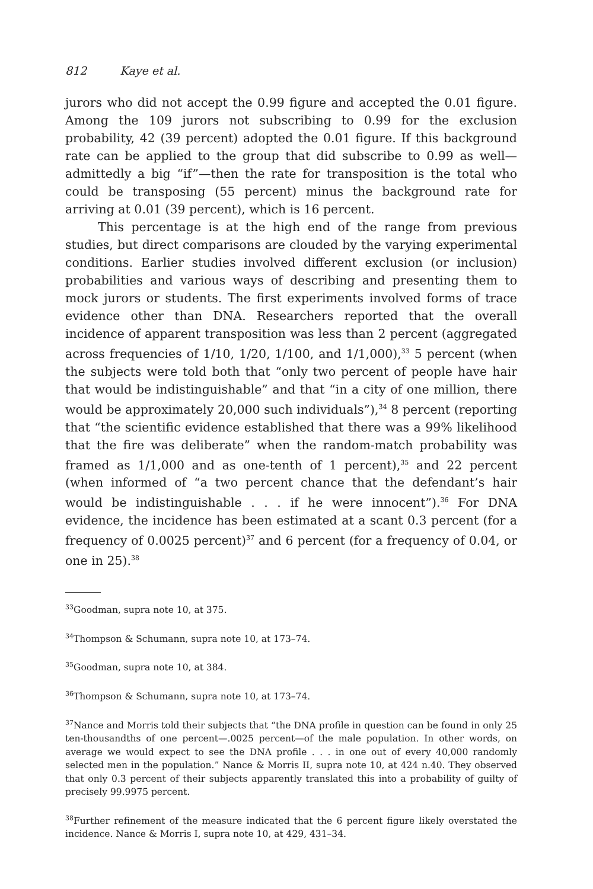812 Kaye et al.
jurors who did not accept the 0.99 figure and accepted the 0.01 figure. Among the 109 jurors not subscribing to 0.99 for the exclusion probability, 42 (39 percent) adopted the 0.01 figure. If this background rate can be applied to the group that did subscribe to 0.99 as well—admittedly a big “if”—then the rate for transposition is the total who could be transposing (55 percent) minus the background rate for arriving at 0.01 (39 percent), which is 16 percent.
This percentage is at the high end of the range from previous studies, but direct comparisons are clouded by the varying experimental conditions. Earlier studies involved different exclusion (or inclusion) probabilities and various ways of describing and presenting them to mock jurors or students. The first experiments involved forms of trace evidence other than DNA. Researchers reported that the overall incidence of apparent transposition was less than 2 percent (aggregated across frequencies of 1/10, 1/20, 1/100, and 1/1,000),<sup>33</sup> 5 percent (when the subjects were told both that “only two percent of people have hair that would be indistinguishable” and that “in a city of one million, there would be approximately 20,000 such individuals”),<sup>34</sup> 8 percent (reporting that “the scientific evidence established that there was a 99% likelihood that the fire was deliberate” when the random-match probability was framed as 1/1,000 and as one-tenth of 1 percent),<sup>35</sup> and 22 percent (when informed of “a two percent chance that the defendant’s hair would be indistinguishable . . . if he were innocent”).<sup>36</sup> For DNA evidence, the incidence has been estimated at a scant 0.3 percent (for a frequency of 0.0025 percent)<sup>37</sup> and 6 percent (for a frequency of 0.04, or one in 25).<sup>38</sup>
<sup>33</sup> Goodman, supra note 10, at 375.
<sup>34</sup> Thompson & Schumann, supra note 10, at 173–74.
<sup>35</sup> Goodman, supra note 10, at 384.
<sup>36</sup> Thompson & Schumann, supra note 10, at 173–74.
<sup>37</sup> Nance and Morris told their subjects that “the DNA profile in question can be found in only 25 ten-thousandths of one percent—.0025 percent—of the male population. In other words, on average we would expect to see the DNA profile . . . in one out of every 40,000 randomly selected men in the population.” Nance & Morris II, supra note 10, at 424 n.40. They observed that only 0.3 percent of their subjects apparently translated this into a probability of guilty of precisely 99.9975 percent.
<sup>38</sup> Further refinement of the measure indicated that the 6 percent figure likely overstated the incidence. Nance & Morris I, supra note 10, at 429, 431–34.